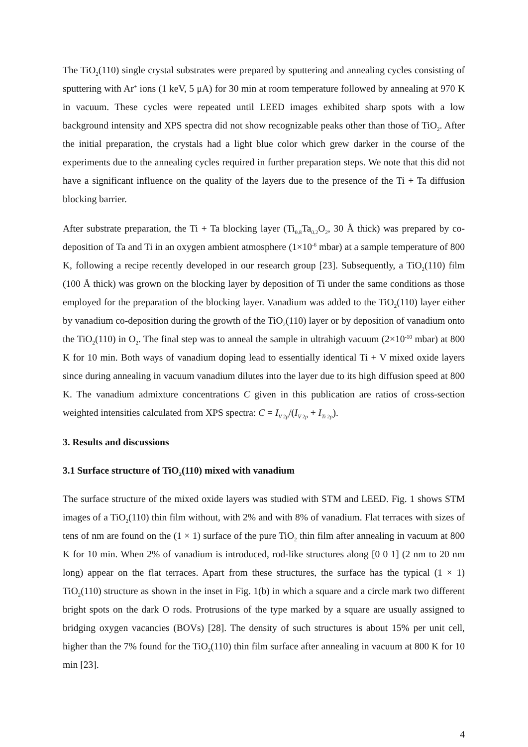The TiO<sub>2</sub>(110) single crystal substrates were prepared by sputtering and annealing cycles consisting of sputtering with Ar<sup>+</sup> ions (1 keV, 5 μA) for 30 min at room temperature followed by annealing at 970 K in vacuum. These cycles were repeated until LEED images exhibited sharp spots with a low background intensity and XPS spectra did not show recognizable peaks other than those of TiO<sub>2</sub>. After the initial preparation, the crystals had a light blue color which grew darker in the course of the experiments due to the annealing cycles required in further preparation steps. We note that this did not have a significant influence on the quality of the layers due to the presence of the Ti + Ta diffusion blocking barrier.
After substrate preparation, the Ti + Ta blocking layer (Ti<sub>0.8</sub>Ta<sub>0.2</sub>O<sub>2</sub>, 30 Å thick) was prepared by co-deposition of Ta and Ti in an oxygen ambient atmosphere (1×10<sup>-6</sup> mbar) at a sample temperature of 800 K, following a recipe recently developed in our research group [23]. Subsequently, a TiO<sub>2</sub>(110) film (100 Å thick) was grown on the blocking layer by deposition of Ti under the same conditions as those employed for the preparation of the blocking layer. Vanadium was added to the TiO<sub>2</sub>(110) layer either by vanadium co-deposition during the growth of the TiO<sub>2</sub>(110) layer or by deposition of vanadium onto the TiO<sub>2</sub>(110) in O<sub>2</sub>. The final step was to anneal the sample in ultrahigh vacuum (2×10<sup>-10</sup> mbar) at 800 K for 10 min. Both ways of vanadium doping lead to essentially identical Ti + V mixed oxide layers since during annealing in vacuum vanadium dilutes into the layer due to its high diffusion speed at 800 K. The vanadium admixture concentrations C given in this publication are ratios of cross-section weighted intensities calculated from XPS spectra: C = I<sub>V 2p</sub>/(I<sub>V 2p</sub> + I<sub>Ti 2p</sub>).
3. Results and discussions
3.1 Surface structure of TiO<sub>2</sub>(110) mixed with vanadium
The surface structure of the mixed oxide layers was studied with STM and LEED. Fig. 1 shows STM images of a TiO<sub>2</sub>(110) thin film without, with 2% and with 8% of vanadium. Flat terraces with sizes of tens of nm are found on the (1 × 1) surface of the pure TiO<sub>2</sub> thin film after annealing in vacuum at 800 K for 10 min. When 2% of vanadium is introduced, rod-like structures along [0 0 1] (2 nm to 20 nm long) appear on the flat terraces. Apart from these structures, the surface has the typical (1 × 1) TiO<sub>2</sub>(110) structure as shown in the inset in Fig. 1(b) in which a square and a circle mark two different bright spots on the dark O rods. Protrusions of the type marked by a square are usually assigned to bridging oxygen vacancies (BOVs) [28]. The density of such structures is about 15% per unit cell, higher than the 7% found for the TiO<sub>2</sub>(110) thin film surface after annealing in vacuum at 800 K for 10 min [23].
4